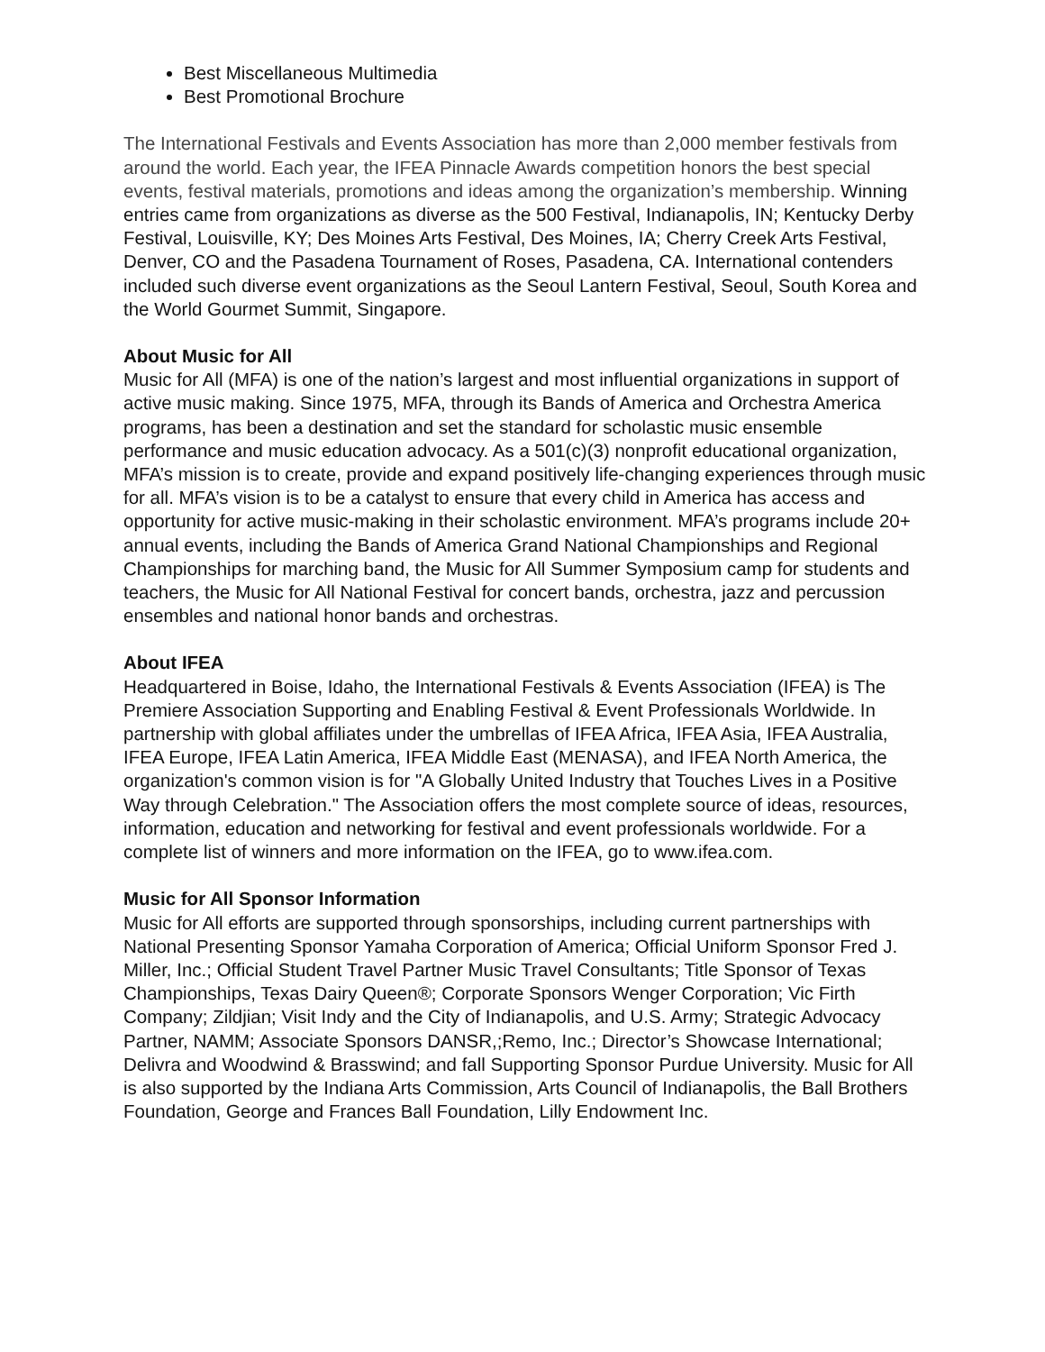Best Miscellaneous Multimedia
Best Promotional Brochure
The International Festivals and Events Association has more than 2,000 member festivals from around the world. Each year, the IFEA Pinnacle Awards competition honors the best special events, festival materials, promotions and ideas among the organization’s membership. Winning entries came from organizations as diverse as the 500 Festival, Indianapolis, IN; Kentucky Derby Festival, Louisville, KY; Des Moines Arts Festival, Des Moines, IA; Cherry Creek Arts Festival, Denver, CO and the Pasadena Tournament of Roses, Pasadena, CA. International contenders included such diverse event organizations as the Seoul Lantern Festival, Seoul, South Korea and the World Gourmet Summit, Singapore.
About Music for All
Music for All (MFA) is one of the nation’s largest and most influential organizations in support of active music making. Since 1975, MFA, through its Bands of America and Orchestra America programs, has been a destination and set the standard for scholastic music ensemble performance and music education advocacy. As a 501(c)(3) nonprofit educational organization, MFA’s mission is to create, provide and expand positively life-changing experiences through music for all. MFA’s vision is to be a catalyst to ensure that every child in America has access and opportunity for active music-making in their scholastic environment. MFA’s programs include 20+ annual events, including the Bands of America Grand National Championships and Regional Championships for marching band, the Music for All Summer Symposium camp for students and teachers, the Music for All National Festival for concert bands, orchestra, jazz and percussion ensembles and national honor bands and orchestras.
About IFEA
Headquartered in Boise, Idaho, the International Festivals & Events Association (IFEA) is The Premiere Association Supporting and Enabling Festival & Event Professionals Worldwide. In partnership with global affiliates under the umbrellas of IFEA Africa, IFEA Asia, IFEA Australia, IFEA Europe, IFEA Latin America, IFEA Middle East (MENASA), and IFEA North America, the organization's common vision is for "A Globally United Industry that Touches Lives in a Positive Way through Celebration." The Association offers the most complete source of ideas, resources, information, education and networking for festival and event professionals worldwide. For a complete list of winners and more information on the IFEA, go to www.ifea.com.
Music for All Sponsor Information
Music for All efforts are supported through sponsorships, including current partnerships with National Presenting Sponsor Yamaha Corporation of America; Official Uniform Sponsor Fred J. Miller, Inc.; Official Student Travel Partner Music Travel Consultants; Title Sponsor of Texas Championships, Texas Dairy Queen®; Corporate Sponsors Wenger Corporation; Vic Firth Company; Zildjian; Visit Indy and the City of Indianapolis, and U.S. Army; Strategic Advocacy Partner, NAMM; Associate Sponsors DANSR,;Remo, Inc.; Director’s Showcase International; Delivra and Woodwind & Brasswind; and fall Supporting Sponsor Purdue University. Music for All is also supported by the Indiana Arts Commission, Arts Council of Indianapolis, the Ball Brothers Foundation, George and Frances Ball Foundation, Lilly Endowment Inc.